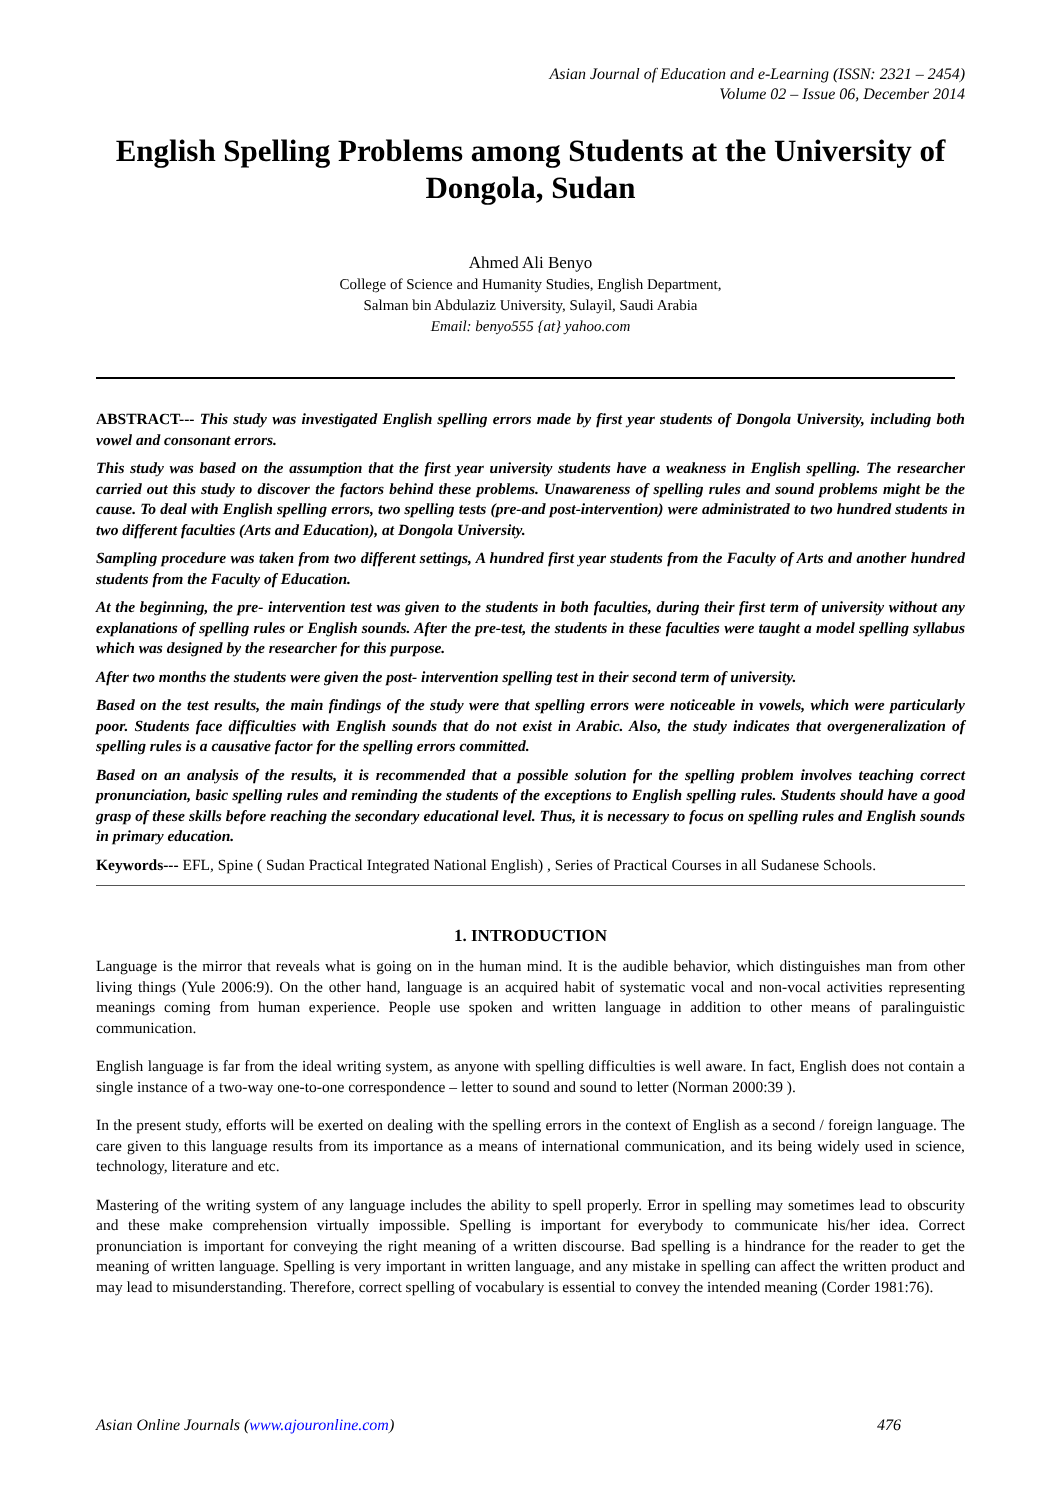Asian Journal of Education and e-Learning (ISSN: 2321 – 2454)
Volume 02 – Issue 06, December 2014
English Spelling Problems among Students at the University of Dongola, Sudan
Ahmed Ali Benyo
College of Science and Humanity Studies, English Department,
Salman bin Abdulaziz University, Sulayil, Saudi Arabia
Email: benyo555 {at} yahoo.com
ABSTRACT--- This study was investigated English spelling errors made by first year students of Dongola University, including both vowel and consonant errors.
This study was based on the assumption that the first year university students have a weakness in English spelling. The researcher carried out this study to discover the factors behind these problems. Unawareness of spelling rules and sound problems might be the cause. To deal with English spelling errors, two spelling tests (pre-and post-intervention) were administrated to two hundred students in two different faculties (Arts and Education), at Dongola University.
Sampling procedure was taken from two different settings, A hundred first year students from the Faculty of Arts and another hundred students from the Faculty of Education.
At the beginning, the pre- intervention test was given to the students in both faculties, during their first term of university without any explanations of spelling rules or English sounds. After the pre-test, the students in these faculties were taught a model spelling syllabus which was designed by the researcher for this purpose.
After two months the students were given the post- intervention spelling test in their second term of university.
Based on the test results, the main findings of the study were that spelling errors were noticeable in vowels, which were particularly poor. Students face difficulties with English sounds that do not exist in Arabic. Also, the study indicates that overgeneralization of spelling rules is a causative factor for the spelling errors committed.
Based on an analysis of the results, it is recommended that a possible solution for the spelling problem involves teaching correct pronunciation, basic spelling rules and reminding the students of the exceptions to English spelling rules. Students should have a good grasp of these skills before reaching the secondary educational level. Thus, it is necessary to focus on spelling rules and English sounds in primary education.
Keywords--- EFL, Spine ( Sudan Practical Integrated National English) , Series of Practical Courses in all Sudanese Schools.
1. INTRODUCTION
Language is the mirror that reveals what is going on in the human mind. It is the audible behavior, which distinguishes man from other living things (Yule 2006:9). On the other hand, language is an acquired habit of systematic vocal and non-vocal activities representing meanings coming from human experience. People use spoken and written language in addition to other means of paralinguistic communication.
English language is far from the ideal writing system, as anyone with spelling difficulties is well aware. In fact, English does not contain a single instance of a two-way one-to-one correspondence – letter to sound and sound to letter (Norman 2000:39 ).
In the present study, efforts will be exerted on dealing with the spelling errors in the context of English as a second / foreign language. The care given to this language results from its importance as a means of international communication, and its being widely used in science, technology, literature and etc.
Mastering of the writing system of any language includes the ability to spell properly. Error in spelling may sometimes lead to obscurity and these make comprehension virtually impossible. Spelling is important for everybody to communicate his/her idea. Correct pronunciation is important for conveying the right meaning of a written discourse. Bad spelling is a hindrance for the reader to get the meaning of written language. Spelling is very important in written language, and any mistake in spelling can affect the written product and may lead to misunderstanding. Therefore, correct spelling of vocabulary is essential to convey the intended meaning (Corder 1981:76).
Asian Online Journals (www.ajouronline.com) 476